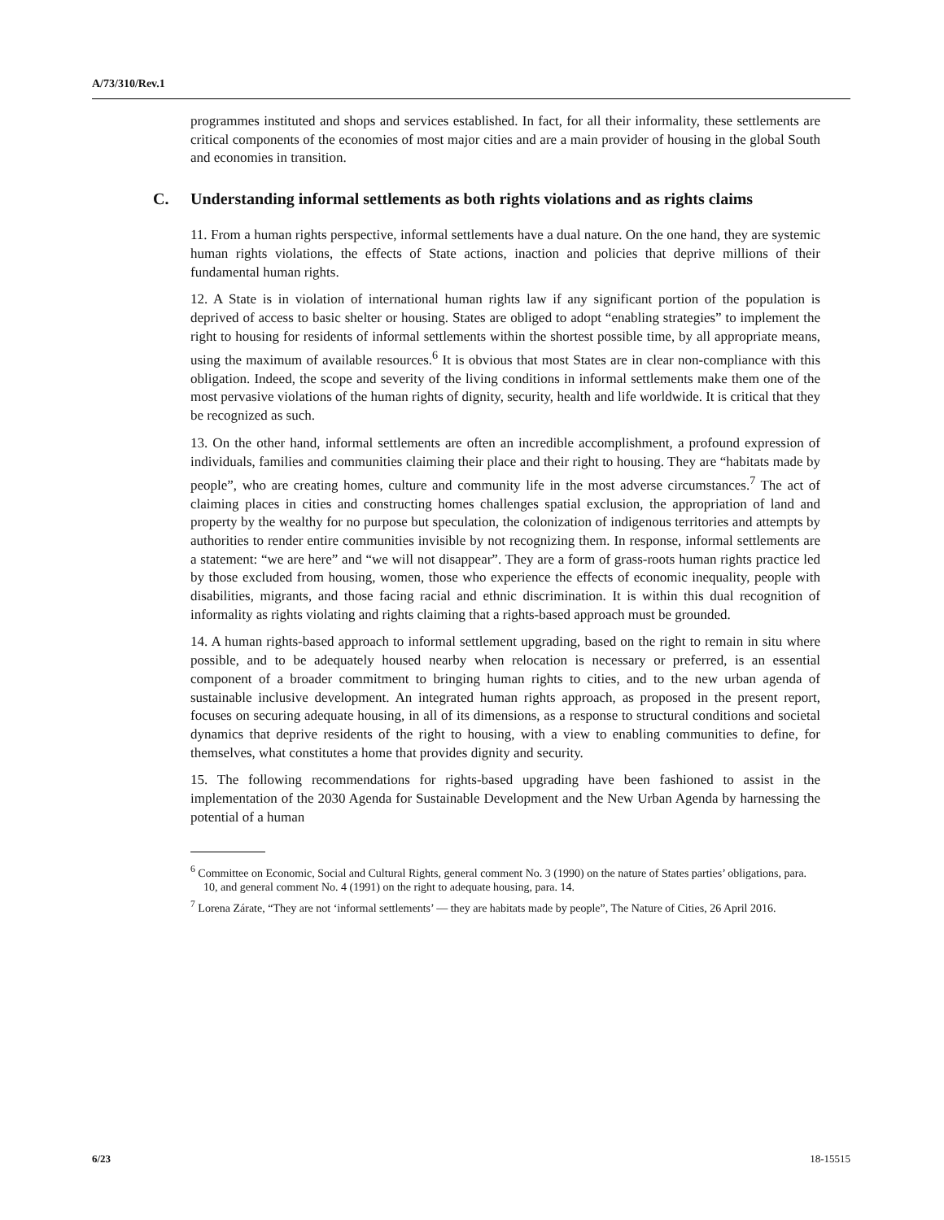A/73/310/Rev.1
programmes instituted and shops and services established. In fact, for all their informality, these settlements are critical components of the economies of most major cities and are a main provider of housing in the global South and economies in transition.
C. Understanding informal settlements as both rights violations and as rights claims
11. From a human rights perspective, informal settlements have a dual nature. On the one hand, they are systemic human rights violations, the effects of State actions, inaction and policies that deprive millions of their fundamental human rights.
12. A State is in violation of international human rights law if any significant portion of the population is deprived of access to basic shelter or housing. States are obliged to adopt “enabling strategies” to implement the right to housing for residents of informal settlements within the shortest possible time, by all appropriate means, using the maximum of available resources.<sup>6</sup> It is obvious that most States are in clear non-compliance with this obligation. Indeed, the scope and severity of the living conditions in informal settlements make them one of the most pervasive violations of the human rights of dignity, security, health and life worldwide. It is critical that they be recognized as such.
13. On the other hand, informal settlements are often an incredible accomplishment, a profound expression of individuals, families and communities claiming their place and their right to housing. They are “habitats made by people”, who are creating homes, culture and community life in the most adverse circumstances.<sup>7</sup> The act of claiming places in cities and constructing homes challenges spatial exclusion, the appropriation of land and property by the wealthy for no purpose but speculation, the colonization of indigenous territories and attempts by authorities to render entire communities invisible by not recognizing them. In response, informal settlements are a statement: “we are here” and “we will not disappear”. They are a form of grass-roots human rights practice led by those excluded from housing, women, those who experience the effects of economic inequality, people with disabilities, migrants, and those facing racial and ethnic discrimination. It is within this dual recognition of informality as rights violating and rights claiming that a rights-based approach must be grounded.
14. A human rights-based approach to informal settlement upgrading, based on the right to remain in situ where possible, and to be adequately housed nearby when relocation is necessary or preferred, is an essential component of a broader commitment to bringing human rights to cities, and to the new urban agenda of sustainable inclusive development. An integrated human rights approach, as proposed in the present report, focuses on securing adequate housing, in all of its dimensions, as a response to structural conditions and societal dynamics that deprive residents of the right to housing, with a view to enabling communities to define, for themselves, what constitutes a home that provides dignity and security.
15. The following recommendations for rights-based upgrading have been fashioned to assist in the implementation of the 2030 Agenda for Sustainable Development and the New Urban Agenda by harnessing the potential of a human
<sup>6</sup> Committee on Economic, Social and Cultural Rights, general comment No. 3 (1990) on the nature of States parties’ obligations, para. 10, and general comment No. 4 (1991) on the right to adequate housing, para. 14.
<sup>7</sup> Lorena Zárate, “They are not ‘informal settlements’ — they are habitats made by people”, The Nature of Cities, 26 April 2016.
6/23 18-15515